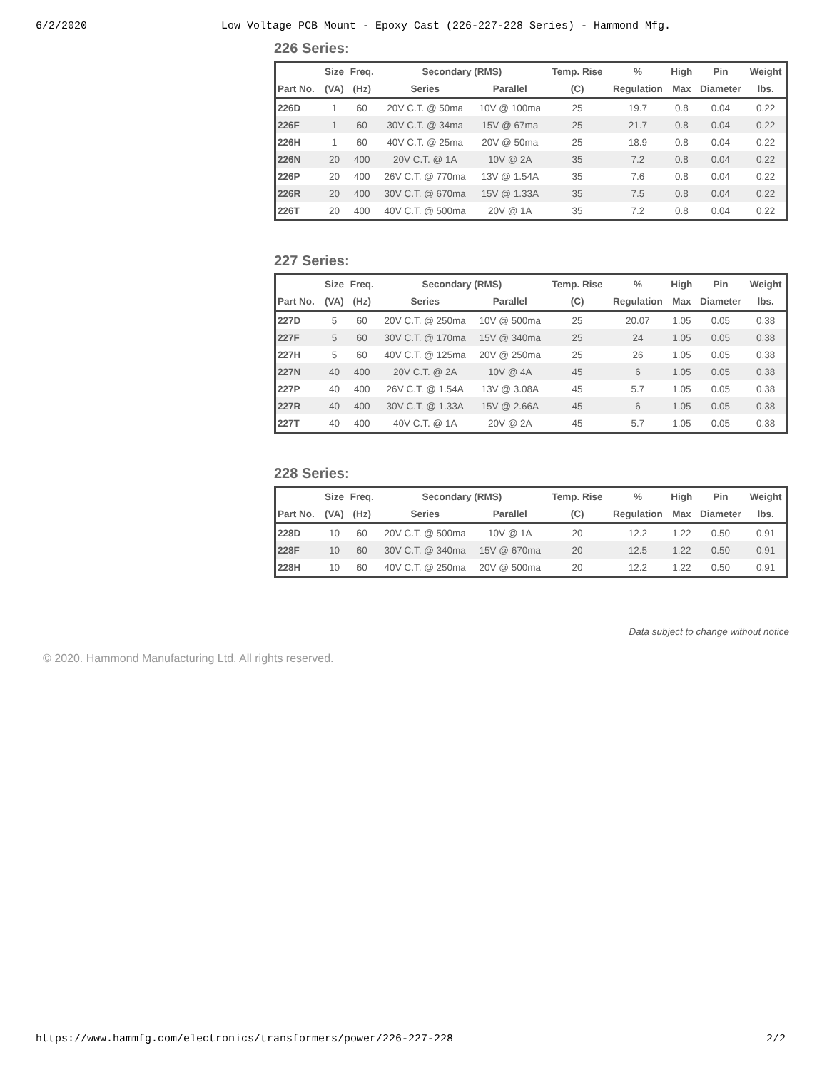6/2/2020 Low Voltage PCB Mount - Epoxy Cast (226-227-228 Series) - Hammond Mfg.
226 Series:
| | Size | Freq. | Secondary (RMS) | | Temp. Rise | % | High | Pin | Weight |
| --- | --- | --- | --- | --- | --- | --- | --- | --- | --- |
| Part No. | (VA) | (Hz) | Series | Parallel | (C) | Regulation | Max | Diameter | lbs. |
| 226D | 1 | 60 | 20V C.T. @ 50ma | 10V @ 100ma | 25 | 19.7 | 0.8 | 0.04 | 0.22 |
| 226F | 1 | 60 | 30V C.T. @ 34ma | 15V @ 67ma | 25 | 21.7 | 0.8 | 0.04 | 0.22 |
| 226H | 1 | 60 | 40V C.T. @ 25ma | 20V @ 50ma | 25 | 18.9 | 0.8 | 0.04 | 0.22 |
| 226N | 20 | 400 | 20V C.T. @ 1A | 10V @ 2A | 35 | 7.2 | 0.8 | 0.04 | 0.22 |
| 226P | 20 | 400 | 26V C.T. @ 770ma | 13V @ 1.54A | 35 | 7.6 | 0.8 | 0.04 | 0.22 |
| 226R | 20 | 400 | 30V C.T. @ 670ma | 15V @ 1.33A | 35 | 7.5 | 0.8 | 0.04 | 0.22 |
| 226T | 20 | 400 | 40V C.T. @ 500ma | 20V @ 1A | 35 | 7.2 | 0.8 | 0.04 | 0.22 |
227 Series:
| | Size | Freq. | Secondary (RMS) | | Temp. Rise | % | High | Pin | Weight |
| --- | --- | --- | --- | --- | --- | --- | --- | --- | --- |
| Part No. | (VA) | (Hz) | Series | Parallel | (C) | Regulation | Max | Diameter | lbs. |
| 227D | 5 | 60 | 20V C.T. @ 250ma | 10V @ 500ma | 25 | 20.07 | 1.05 | 0.05 | 0.38 |
| 227F | 5 | 60 | 30V C.T. @ 170ma | 15V @ 340ma | 25 | 24 | 1.05 | 0.05 | 0.38 |
| 227H | 5 | 60 | 40V C.T. @ 125ma | 20V @ 250ma | 25 | 26 | 1.05 | 0.05 | 0.38 |
| 227N | 40 | 400 | 20V C.T. @ 2A | 10V @ 4A | 45 | 6 | 1.05 | 0.05 | 0.38 |
| 227P | 40 | 400 | 26V C.T. @ 1.54A | 13V @ 3.08A | 45 | 5.7 | 1.05 | 0.05 | 0.38 |
| 227R | 40 | 400 | 30V C.T. @ 1.33A | 15V @ 2.66A | 45 | 6 | 1.05 | 0.05 | 0.38 |
| 227T | 40 | 400 | 40V C.T. @ 1A | 20V @ 2A | 45 | 5.7 | 1.05 | 0.05 | 0.38 |
228 Series:
| | Size | Freq. | Secondary (RMS) | | Temp. Rise | % | High | Pin | Weight |
| --- | --- | --- | --- | --- | --- | --- | --- | --- | --- |
| Part No. | (VA) | (Hz) | Series | Parallel | (C) | Regulation | Max | Diameter | lbs. |
| 228D | 10 | 60 | 20V C.T. @ 500ma | 10V @ 1A | 20 | 12.2 | 1.22 | 0.50 | 0.91 |
| 228F | 10 | 60 | 30V C.T. @ 340ma | 15V @ 670ma | 20 | 12.5 | 1.22 | 0.50 | 0.91 |
| 228H | 10 | 60 | 40V C.T. @ 250ma | 20V @ 500ma | 20 | 12.2 | 1.22 | 0.50 | 0.91 |
Data subject to change without notice
© 2020. Hammond Manufacturing Ltd. All rights reserved.
https://www.hammfg.com/electronics/transformers/power/226-227-228 2/2